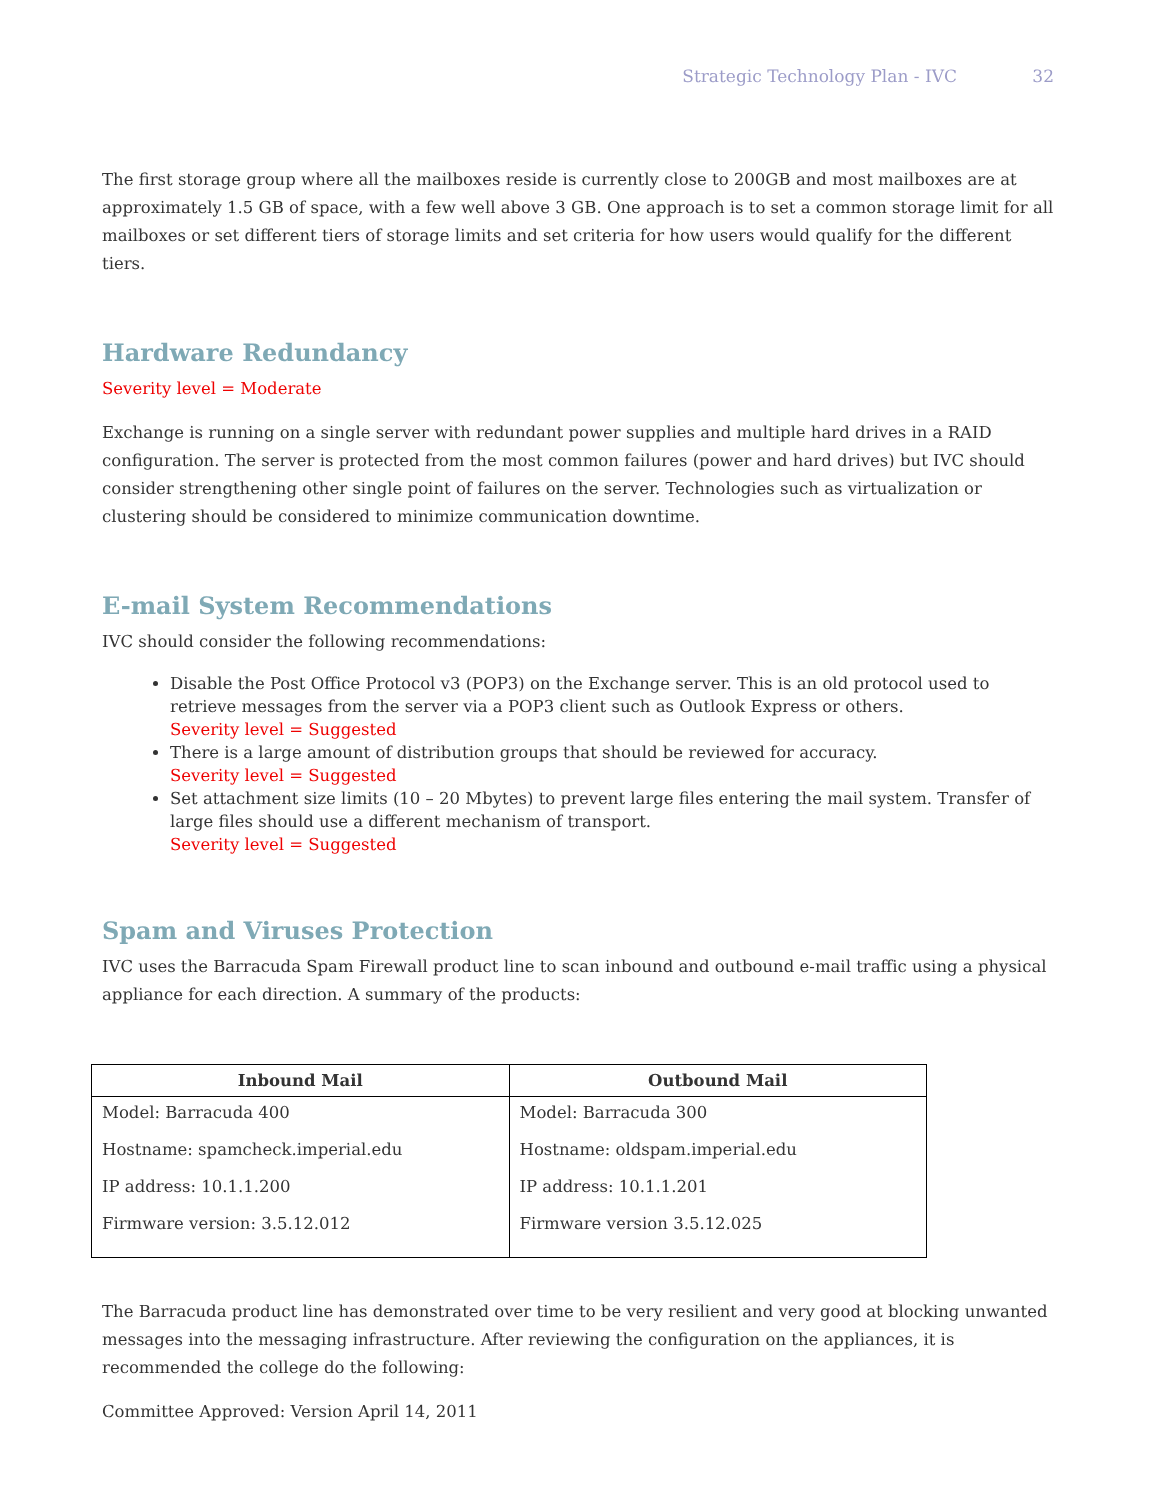Strategic Technology Plan - IVC 32
The first storage group where all the mailboxes reside is currently close to 200GB and most mailboxes are at approximately 1.5 GB of space, with a few well above 3 GB. One approach is to set a common storage limit for all mailboxes or set different tiers of storage limits and set criteria for how users would qualify for the different tiers.
Hardware Redundancy
Severity level = Moderate
Exchange is running on a single server with redundant power supplies and multiple hard drives in a RAID configuration. The server is protected from the most common failures (power and hard drives) but IVC should consider strengthening other single point of failures on the server. Technologies such as virtualization or clustering should be considered to minimize communication downtime.
E-mail System Recommendations
IVC should consider the following recommendations:
Disable the Post Office Protocol v3 (POP3) on the Exchange server. This is an old protocol used to retrieve messages from the server via a POP3 client such as Outlook Express or others.
Severity level = Suggested
There is a large amount of distribution groups that should be reviewed for accuracy.
Severity level = Suggested
Set attachment size limits (10 – 20 Mbytes) to prevent large files entering the mail system. Transfer of large files should use a different mechanism of transport.
Severity level = Suggested
Spam and Viruses Protection
IVC uses the Barracuda Spam Firewall product line to scan inbound and outbound e-mail traffic using a physical appliance for each direction. A summary of the products:
| Inbound Mail | Outbound Mail |
| --- | --- |
| Model: Barracuda 400 Hostname: spamcheck.imperial.edu IP address: 10.1.1.200 Firmware version: 3.5.12.012 | Model: Barracuda 300 Hostname: oldspam.imperial.edu IP address: 10.1.1.201 Firmware version 3.5.12.025 |
The Barracuda product line has demonstrated over time to be very resilient and very good at blocking unwanted messages into the messaging infrastructure. After reviewing the configuration on the appliances, it is recommended the college do the following:
Committee Approved: Version April 14, 2011